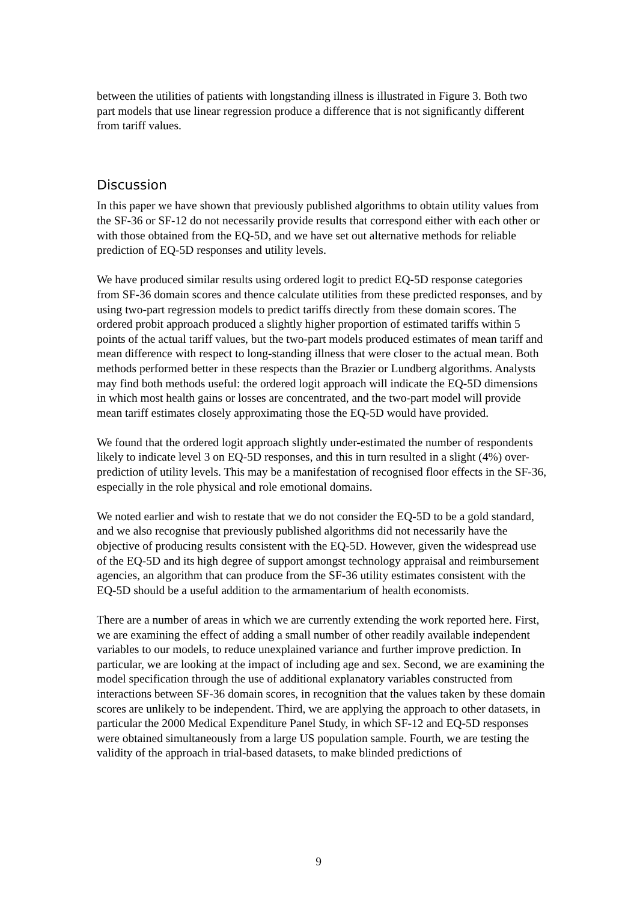between the utilities of patients with longstanding illness is illustrated in Figure 3. Both two part models that use linear regression produce a difference that is not significantly different from tariff values.
Discussion
In this paper we have shown that previously published algorithms to obtain utility values from the SF-36 or SF-12 do not necessarily provide results that correspond either with each other or with those obtained from the EQ-5D, and we have set out alternative methods for reliable prediction of EQ-5D responses and utility levels.
We have produced similar results using ordered logit to predict EQ-5D response categories from SF-36 domain scores and thence calculate utilities from these predicted responses, and by using two-part regression models to predict tariffs directly from these domain scores. The ordered probit approach produced a slightly higher proportion of estimated tariffs within 5 points of the actual tariff values, but the two-part models produced estimates of mean tariff and mean difference with respect to long-standing illness that were closer to the actual mean. Both methods performed better in these respects than the Brazier or Lundberg algorithms. Analysts may find both methods useful: the ordered logit approach will indicate the EQ-5D dimensions in which most health gains or losses are concentrated, and the two-part model will provide mean tariff estimates closely approximating those the EQ-5D would have provided.
We found that the ordered logit approach slightly under-estimated the number of respondents likely to indicate level 3 on EQ-5D responses, and this in turn resulted in a slight (4%) over-prediction of utility levels. This may be a manifestation of recognised floor effects in the SF-36, especially in the role physical and role emotional domains.
We noted earlier and wish to restate that we do not consider the EQ-5D to be a gold standard, and we also recognise that previously published algorithms did not necessarily have the objective of producing results consistent with the EQ-5D. However, given the widespread use of the EQ-5D and its high degree of support amongst technology appraisal and reimbursement agencies, an algorithm that can produce from the SF-36 utility estimates consistent with the EQ-5D should be a useful addition to the armamentarium of health economists.
There are a number of areas in which we are currently extending the work reported here. First, we are examining the effect of adding a small number of other readily available independent variables to our models, to reduce unexplained variance and further improve prediction. In particular, we are looking at the impact of including age and sex. Second, we are examining the model specification through the use of additional explanatory variables constructed from interactions between SF-36 domain scores, in recognition that the values taken by these domain scores are unlikely to be independent. Third, we are applying the approach to other datasets, in particular the 2000 Medical Expenditure Panel Study, in which SF-12 and EQ-5D responses were obtained simultaneously from a large US population sample. Fourth, we are testing the validity of the approach in trial-based datasets, to make blinded predictions of
9